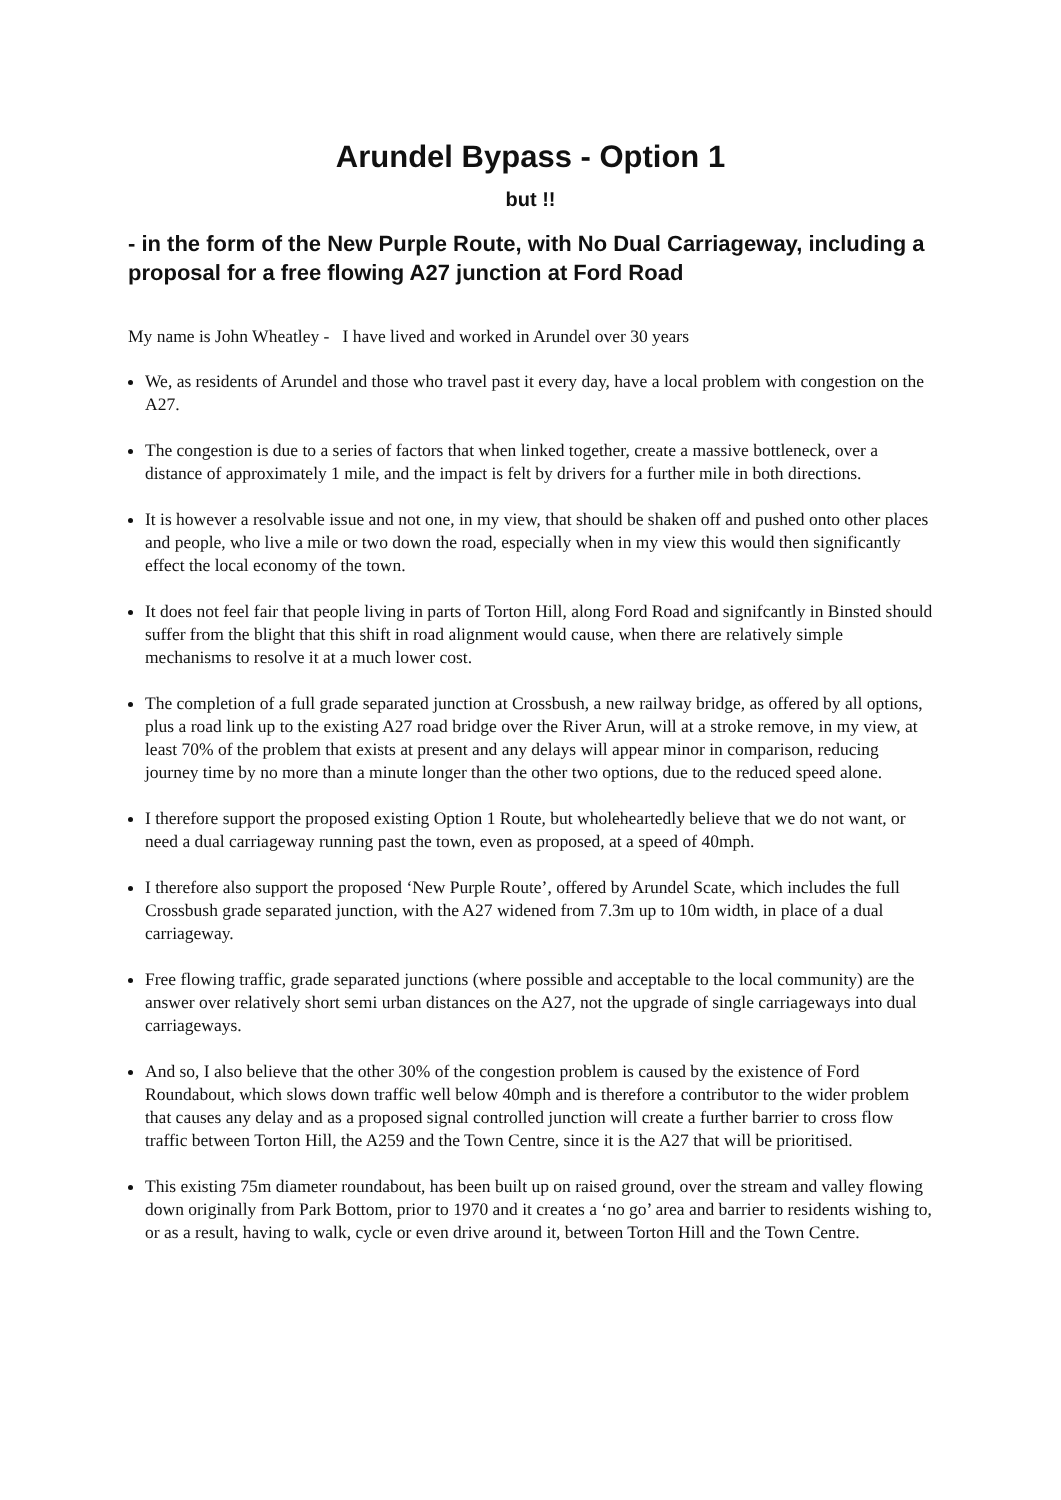Arundel Bypass - Option 1
but !!
- in the form of the New Purple Route, with No Dual Carriageway, including a proposal for a free flowing A27 junction at Ford Road
My name is John Wheatley - I have lived and worked in Arundel over 30 years
We, as residents of Arundel and those who travel past it every day, have a local problem with congestion on the A27.
The congestion is due to a series of factors that when linked together, create a massive bottleneck, over a distance of approximately 1 mile, and the impact is felt by drivers for a further mile in both directions.
It is however a resolvable issue and not one, in my view, that should be shaken off and pushed onto other places and people, who live a mile or two down the road, especially when in my view this would then significantly effect the local economy of the town.
It does not feel fair that people living in parts of Torton Hill, along Ford Road and signifcantly in Binsted should suffer from the blight that this shift in road alignment would cause, when there are relatively simple mechanisms to resolve it at a much lower cost.
The completion of a full grade separated junction at Crossbush, a new railway bridge, as offered by all options, plus a road link up to the existing A27 road bridge over the River Arun, will at a stroke remove, in my view, at least 70% of the problem that exists at present and any delays will appear minor in comparison, reducing journey time by no more than a minute longer than the other two options, due to the reduced speed alone.
I therefore support the proposed existing Option 1 Route, but wholeheartedly believe that we do not want, or need a dual carriageway running past the town, even as proposed, at a speed of 40mph.
I therefore also support the proposed ‘New Purple Route’, offered by Arundel Scate, which includes the full Crossbush grade separated junction, with the A27 widened from 7.3m up to 10m width, in place of a dual carriageway.
Free flowing traffic, grade separated junctions (where possible and acceptable to the local community) are the answer over relatively short semi urban distances on the A27, not the upgrade of single carriageways into dual carriageways.
And so, I also believe that the other 30% of the congestion problem is caused by the existence of Ford Roundabout, which slows down traffic well below 40mph and is therefore a contributor to the wider problem that causes any delay and as a proposed signal controlled junction will create a further barrier to cross flow traffic between Torton Hill, the A259 and the Town Centre, since it is the A27 that will be prioritised.
This existing 75m diameter roundabout, has been built up on raised ground, over the stream and valley flowing down originally from Park Bottom, prior to 1970 and it creates a ‘no go’ area and barrier to residents wishing to, or as a result, having to walk, cycle or even drive around it, between Torton Hill and the Town Centre.